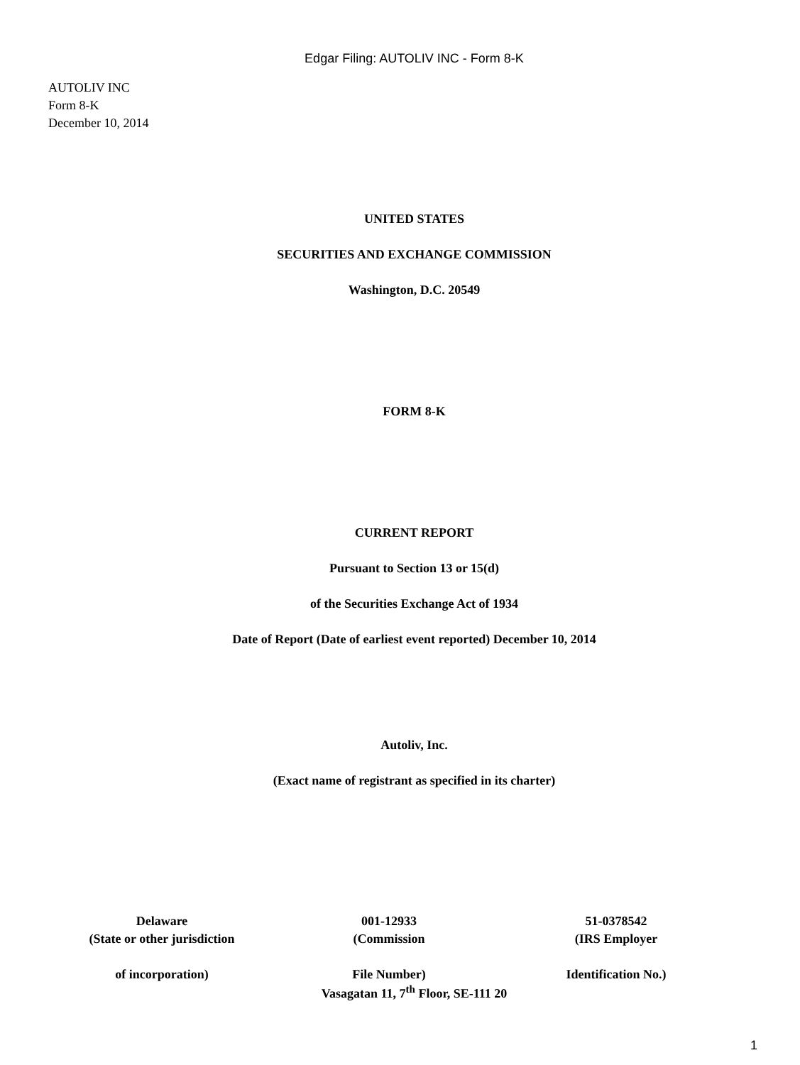Edgar Filing: AUTOLIV INC - Form 8-K
AUTOLIV INC
Form 8-K
December 10, 2014
UNITED STATES
SECURITIES AND EXCHANGE COMMISSION
Washington, D.C. 20549
FORM 8-K
CURRENT REPORT
Pursuant to Section 13 or 15(d)
of the Securities Exchange Act of 1934
Date of Report (Date of earliest event reported) December 10, 2014
Autoliv, Inc.
(Exact name of registrant as specified in its charter)
| Delaware | 001-12933 | 51-0378542 |
| (State or other jurisdiction | (Commission | (IRS Employer |
| of incorporation) | File Number) | Identification No.) |
Vasagatan 11, 7<sup>th</sup> Floor, SE-111 20
1